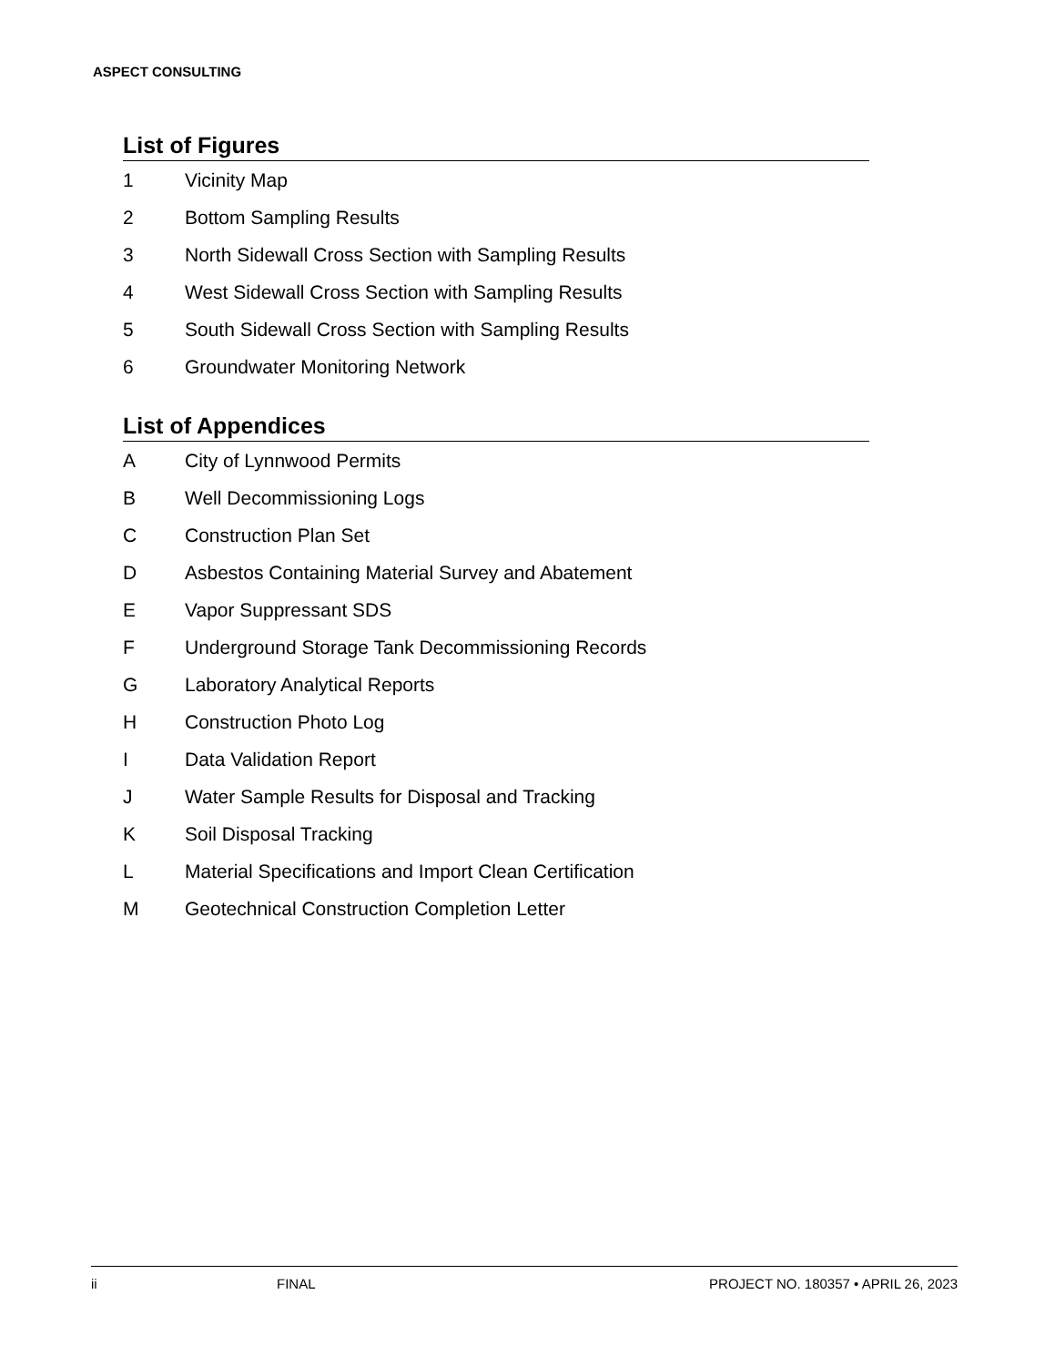ASPECT CONSULTING
List of Figures
1 Vicinity Map
2 Bottom Sampling Results
3 North Sidewall Cross Section with Sampling Results
4 West Sidewall Cross Section with Sampling Results
5 South Sidewall Cross Section with Sampling Results
6 Groundwater Monitoring Network
List of Appendices
A City of Lynnwood Permits
B Well Decommissioning Logs
C Construction Plan Set
D Asbestos Containing Material Survey and Abatement
E Vapor Suppressant SDS
F Underground Storage Tank Decommissioning Records
G Laboratory Analytical Reports
H Construction Photo Log
I Data Validation Report
J Water Sample Results for Disposal and Tracking
K Soil Disposal Tracking
L Material Specifications and Import Clean Certification
M Geotechnical Construction Completion Letter
ii FINAL PROJECT NO. 180357 • APRIL 26, 2023